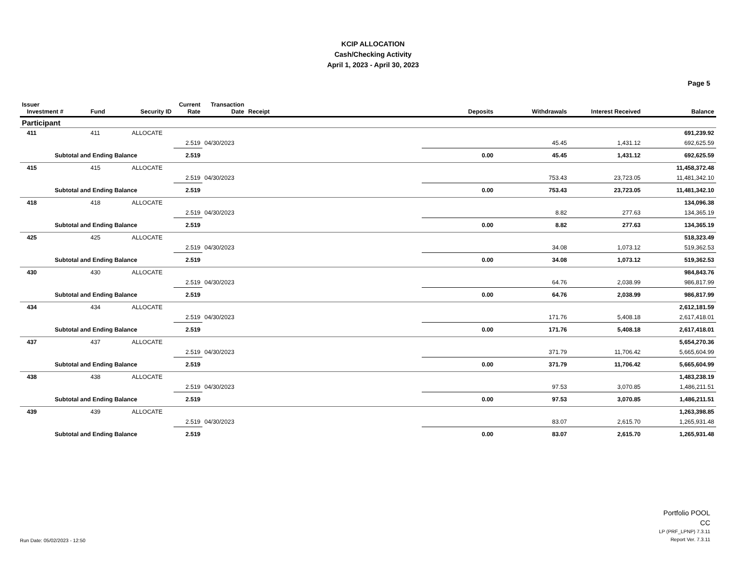KCIP ALLOCATION
Cash/Checking Activity
April 1, 2023 - April 30, 2023
Page 5
| Issuer Investment # | Fund | Security ID | Current Rate | Transaction Date | Receipt | Deposits | Withdrawals | Interest Received | Balance |
| --- | --- | --- | --- | --- | --- | --- | --- | --- | --- |
| Participant | | | | | | | | | |
| 411 | 411 | ALLOCATE | | | | | | | 691,239.92 |
| | | | 2.519 | 04/30/2023 | | | 45.45 | 1,431.12 | 692,625.59 |
| Subtotal and Ending Balance | | | 2.519 | | | 0.00 | 45.45 | 1,431.12 | 692,625.59 |
| 415 | 415 | ALLOCATE | | | | | | | 11,458,372.48 |
| | | | 2.519 | 04/30/2023 | | | 753.43 | 23,723.05 | 11,481,342.10 |
| Subtotal and Ending Balance | | | 2.519 | | | 0.00 | 753.43 | 23,723.05 | 11,481,342.10 |
| 418 | 418 | ALLOCATE | | | | | | | 134,096.38 |
| | | | 2.519 | 04/30/2023 | | | 8.82 | 277.63 | 134,365.19 |
| Subtotal and Ending Balance | | | 2.519 | | | 0.00 | 8.82 | 277.63 | 134,365.19 |
| 425 | 425 | ALLOCATE | | | | | | | 518,323.49 |
| | | | 2.519 | 04/30/2023 | | | 34.08 | 1,073.12 | 519,362.53 |
| Subtotal and Ending Balance | | | 2.519 | | | 0.00 | 34.08 | 1,073.12 | 519,362.53 |
| 430 | 430 | ALLOCATE | | | | | | | 984,843.76 |
| | | | 2.519 | 04/30/2023 | | | 64.76 | 2,038.99 | 986,817.99 |
| Subtotal and Ending Balance | | | 2.519 | | | 0.00 | 64.76 | 2,038.99 | 986,817.99 |
| 434 | 434 | ALLOCATE | | | | | | | 2,612,181.59 |
| | | | 2.519 | 04/30/2023 | | | 171.76 | 5,408.18 | 2,617,418.01 |
| Subtotal and Ending Balance | | | 2.519 | | | 0.00 | 171.76 | 5,408.18 | 2,617,418.01 |
| 437 | 437 | ALLOCATE | | | | | | | 5,654,270.36 |
| | | | 2.519 | 04/30/2023 | | | 371.79 | 11,706.42 | 5,665,604.99 |
| Subtotal and Ending Balance | | | 2.519 | | | 0.00 | 371.79 | 11,706.42 | 5,665,604.99 |
| 438 | 438 | ALLOCATE | | | | | | | 1,483,238.19 |
| | | | 2.519 | 04/30/2023 | | | 97.53 | 3,070.85 | 1,486,211.51 |
| Subtotal and Ending Balance | | | 2.519 | | | 0.00 | 97.53 | 3,070.85 | 1,486,211.51 |
| 439 | 439 | ALLOCATE | | | | | | | 1,263,398.85 |
| | | | 2.519 | 04/30/2023 | | | 83.07 | 2,615.70 | 1,265,931.48 |
| Subtotal and Ending Balance | | | 2.519 | | | 0.00 | 83.07 | 2,615.70 | 1,265,931.48 |
Run Date: 05/02/2023 - 12:50
Portfolio POOL
CC
LP (PRF_LPNP) 7.3.11
Report Ver. 7.3.11